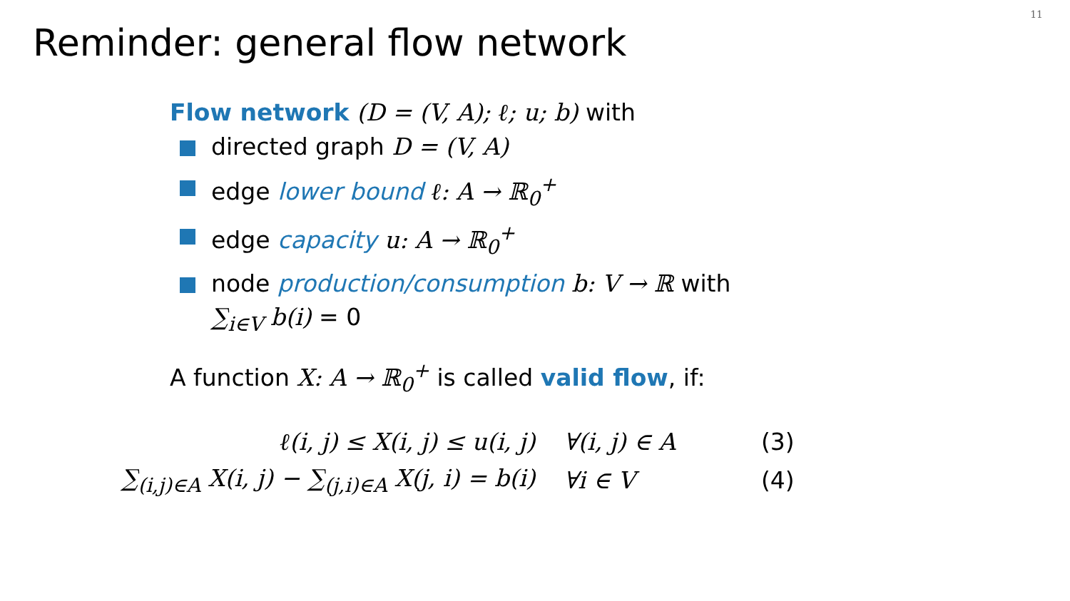11
Reminder: general flow network
Flow network (D = (V, A); ℓ; u; b) with
directed graph D = (V, A)
edge lower bound ℓ: A → ℝ<sub>0</sub><sup>+</sup>
edge capacity u: A → ℝ<sub>0</sub><sup>+</sup>
node production/consumption b: V → ℝ with
∑<sub>i∈V</sub> b(i) = 0
A function X: A → ℝ<sub>0</sub><sup>+</sup> is called valid flow, if:
| ℓ(i, j) ≤ X(i, j) ≤ u(i, j) | ∀(i, j) ∈ A | (3) |
| ∑<sub>(i,j)∈A</sub> X(i, j) − ∑<sub>(j,i)∈A</sub> X(j, i) = b(i) | ∀i ∈ V | (4) |